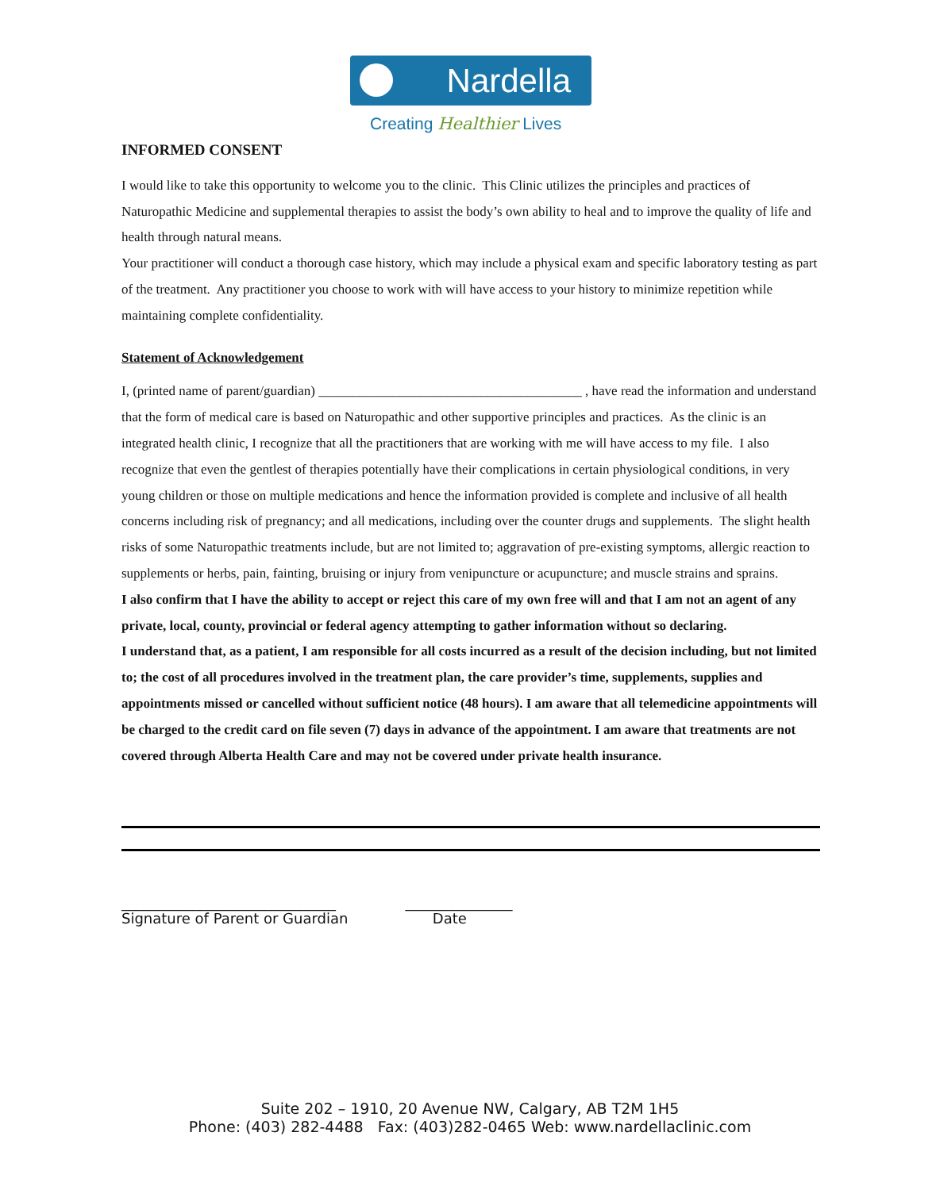Nardella
Creating Healthier Lives
INFORMED CONSENT
I would like to take this opportunity to welcome you to the clinic. This Clinic utilizes the principles and practices of Naturopathic Medicine and supplemental therapies to assist the body’s own ability to heal and to improve the quality of life and health through natural means.
Your practitioner will conduct a thorough case history, which may include a physical exam and specific laboratory testing as part of the treatment. Any practitioner you choose to work with will have access to your history to minimize repetition while maintaining complete confidentiality.
Statement of Acknowledgement
I, (printed name of parent/guardian) _______________________________________ , have read the information and understand that the form of medical care is based on Naturopathic and other supportive principles and practices. As the clinic is an integrated health clinic, I recognize that all the practitioners that are working with me will have access to my file. I also recognize that even the gentlest of therapies potentially have their complications in certain physiological conditions, in very young children or those on multiple medications and hence the information provided is complete and inclusive of all health concerns including risk of pregnancy; and all medications, including over the counter drugs and supplements. The slight health risks of some Naturopathic treatments include, but are not limited to; aggravation of pre-existing symptoms, allergic reaction to supplements or herbs, pain, fainting, bruising or injury from venipuncture or acupuncture; and muscle strains and sprains.
I also confirm that I have the ability to accept or reject this care of my own free will and that I am not an agent of any private, local, county, provincial or federal agency attempting to gather information without so declaring.
I understand that, as a patient, I am responsible for all costs incurred as a result of the decision including, but not limited to; the cost of all procedures involved in the treatment plan, the care provider’s time, supplements, supplies and appointments missed or cancelled without sufficient notice (48 hours). I am aware that all telemedicine appointments will be charged to the credit card on file seven (7) days in advance of the appointment. I am aware that treatments are not covered through Alberta Health Care and may not be covered under private health insurance.
______________________________ Signature of Parent or Guardian
_______________ Date
Suite 202 – 1910, 20 Avenue NW, Calgary, AB T2M 1H5
Phone: (403) 282-4488 Fax: (403)282-0465 Web: www.nardellaclinic.com